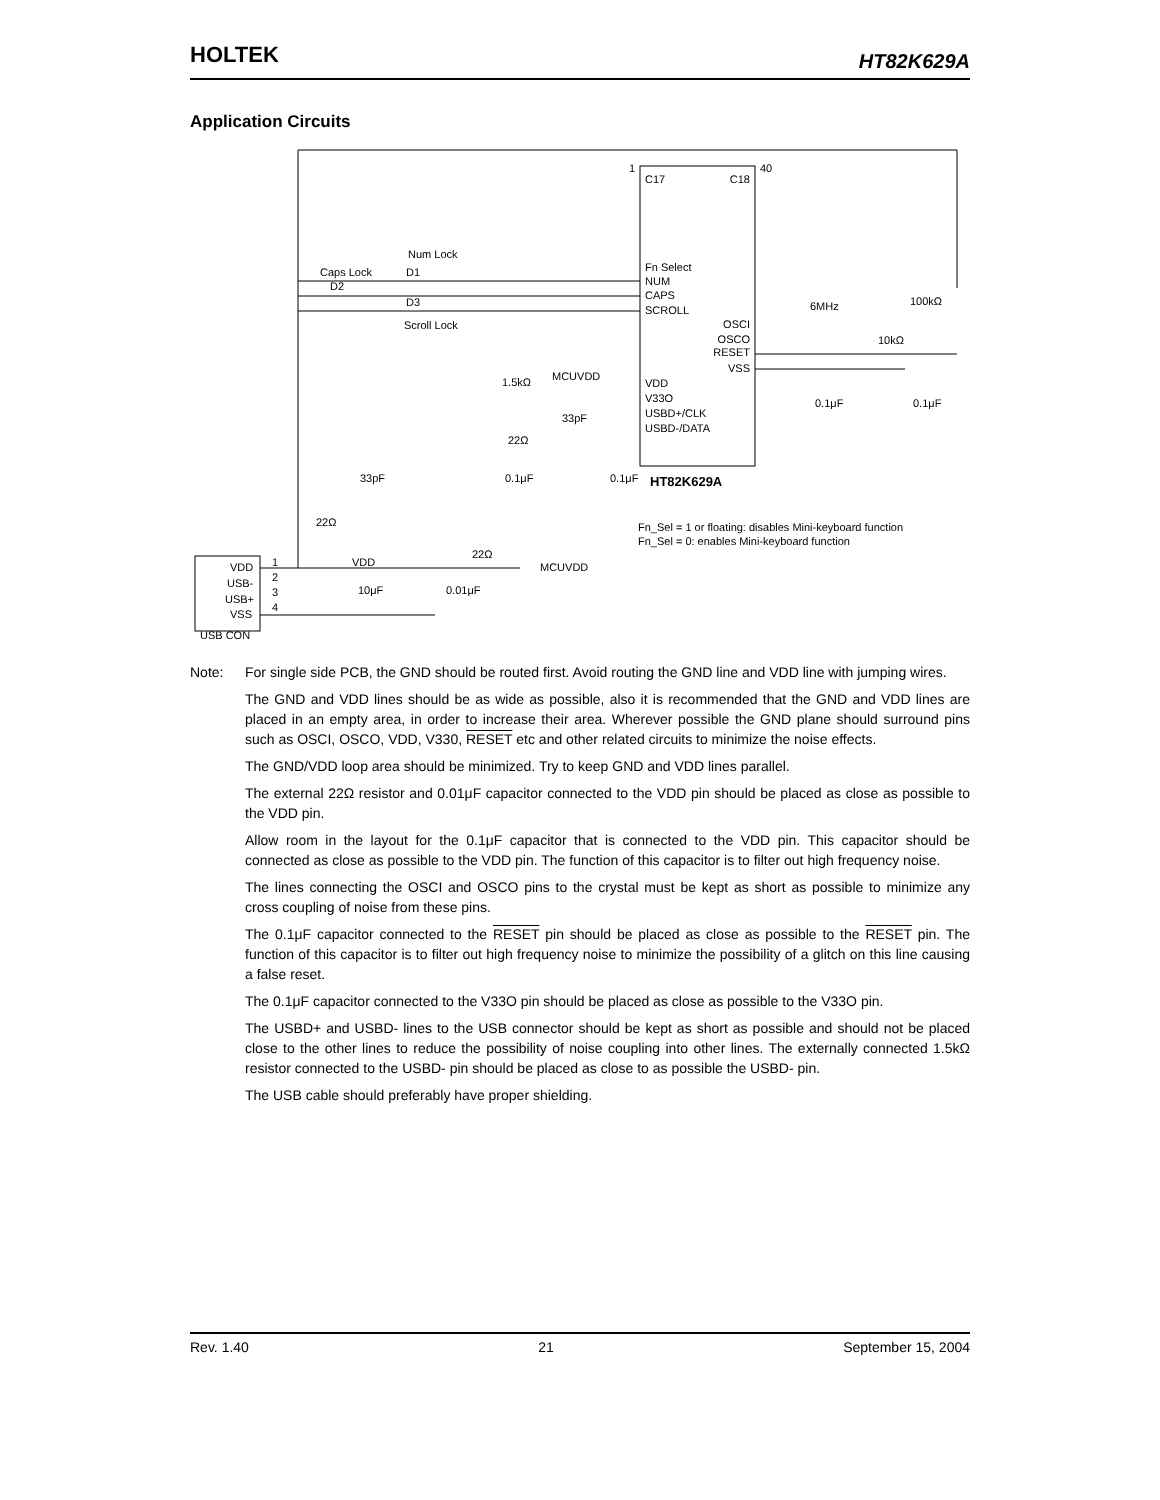HOLTEK HT82K629A
Application Circuits
1
40
C17
C18
Fn Select
NUM
CAPS
SCROLL
VDD
V33O
USBD+/CLK
USBD-/DATA
OSCI
OSCO
RESET
VSS
HT82K629A
Num Lock
D1
Caps Lock
D2
D3
Scroll Lock
6MHz
100kΩ
10kΩ
0.1μF
0.1μF
MCUVDD
1.5kΩ
33pF
22Ω
33pF
0.1μF
0.1μF
22Ω
Fn_Sel = 1 or floating: disables Mini-keyboard function
Fn_Sel = 0: enables Mini-keyboard function
VDD
22Ω
MCUVDD
10μF
0.01μF
VDD
USB-
USB+
VSS
USB CON
1
2
3
4
Note: For single side PCB, the GND should be routed first. Avoid routing the GND line and VDD line with jumping wires.
The GND and VDD lines should be as wide as possible, also it is recommended that the GND and VDD lines are placed in an empty area, in order to increase their area. Wherever possible the GND plane should surround pins such as OSCI, OSCO, VDD, V330, RESET etc and other related circuits to minimize the noise effects.
The GND/VDD loop area should be minimized. Try to keep GND and VDD lines parallel.
The external 22Ω resistor and 0.01μF capacitor connected to the VDD pin should be placed as close as possible to the VDD pin.
Allow room in the layout for the 0.1μF capacitor that is connected to the VDD pin. This capacitor should be connected as close as possible to the VDD pin. The function of this capacitor is to filter out high frequency noise.
The lines connecting the OSCI and OSCO pins to the crystal must be kept as short as possible to minimize any cross coupling of noise from these pins.
The 0.1μF capacitor connected to the RESET pin should be placed as close as possible to the RESET pin. The function of this capacitor is to filter out high frequency noise to minimize the possibility of a glitch on this line causing a false reset.
The 0.1μF capacitor connected to the V33O pin should be placed as close as possible to the V33O pin.
The USBD+ and USBD- lines to the USB connector should be kept as short as possible and should not be placed close to the other lines to reduce the possibility of noise coupling into other lines. The externally connected 1.5kΩ resistor connected to the USBD- pin should be placed as close to as possible the USBD- pin.
The USB cable should preferably have proper shielding.
Rev. 1.40 21 September 15, 2004